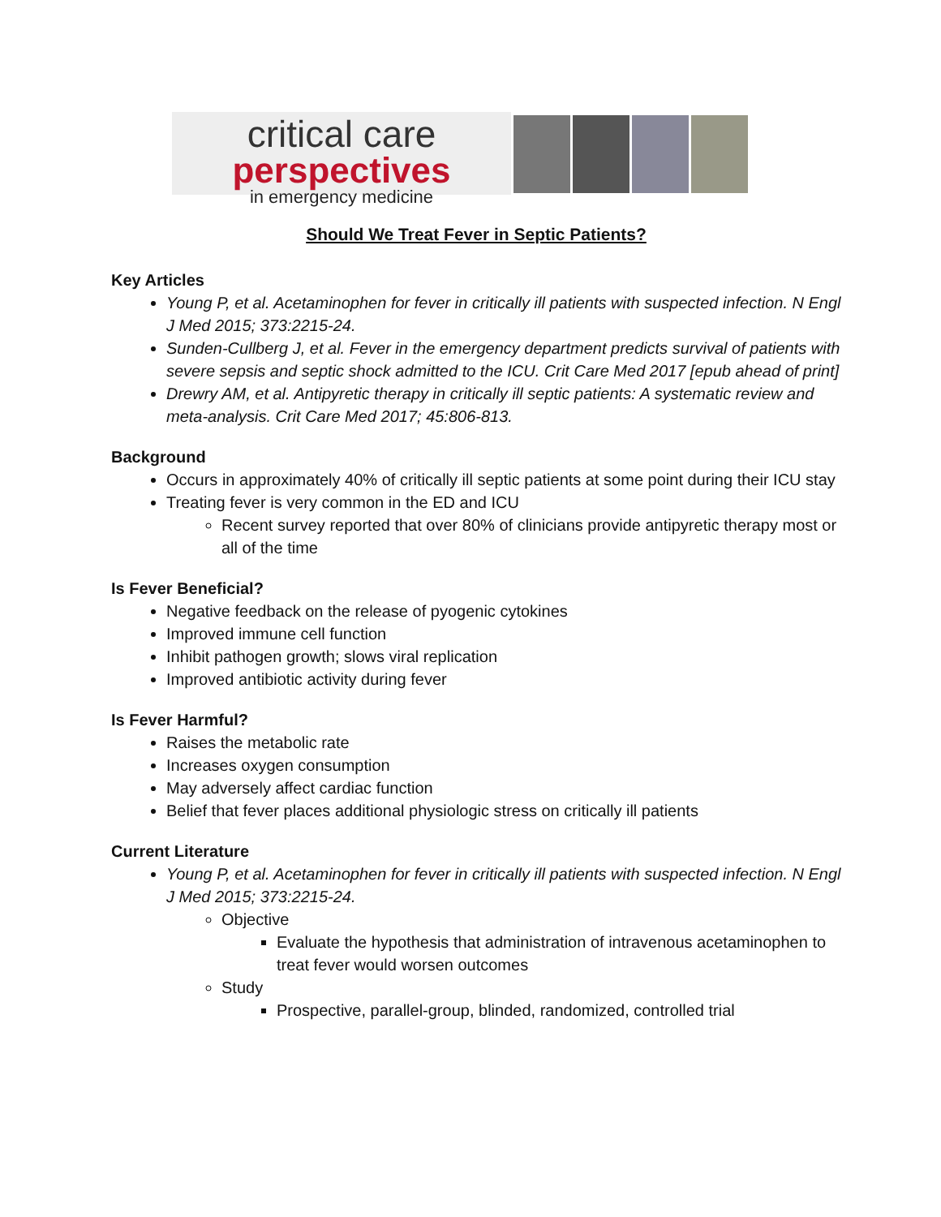critical care
perspectives
in emergency medicine
Should We Treat Fever in Septic Patients?
Key Articles
Young P, et al. Acetaminophen for fever in critically ill patients with suspected infection. N Engl J Med 2015; 373:2215-24.
Sunden-Cullberg J, et al. Fever in the emergency department predicts survival of patients with severe sepsis and septic shock admitted to the ICU. Crit Care Med 2017 [epub ahead of print]
Drewry AM, et al. Antipyretic therapy in critically ill septic patients: A systematic review and meta-analysis. Crit Care Med 2017; 45:806-813.
Background
Occurs in approximately 40% of critically ill septic patients at some point during their ICU stay
Treating fever is very common in the ED and ICU
Recent survey reported that over 80% of clinicians provide antipyretic therapy most or all of the time
Is Fever Beneficial?
Negative feedback on the release of pyogenic cytokines
Improved immune cell function
Inhibit pathogen growth; slows viral replication
Improved antibiotic activity during fever
Is Fever Harmful?
Raises the metabolic rate
Increases oxygen consumption
May adversely affect cardiac function
Belief that fever places additional physiologic stress on critically ill patients
Current Literature
Young P, et al. Acetaminophen for fever in critically ill patients with suspected infection. N Engl J Med 2015; 373:2215-24.
Objective
Evaluate the hypothesis that administration of intravenous acetaminophen to treat fever would worsen outcomes
Study
Prospective, parallel-group, blinded, randomized, controlled trial